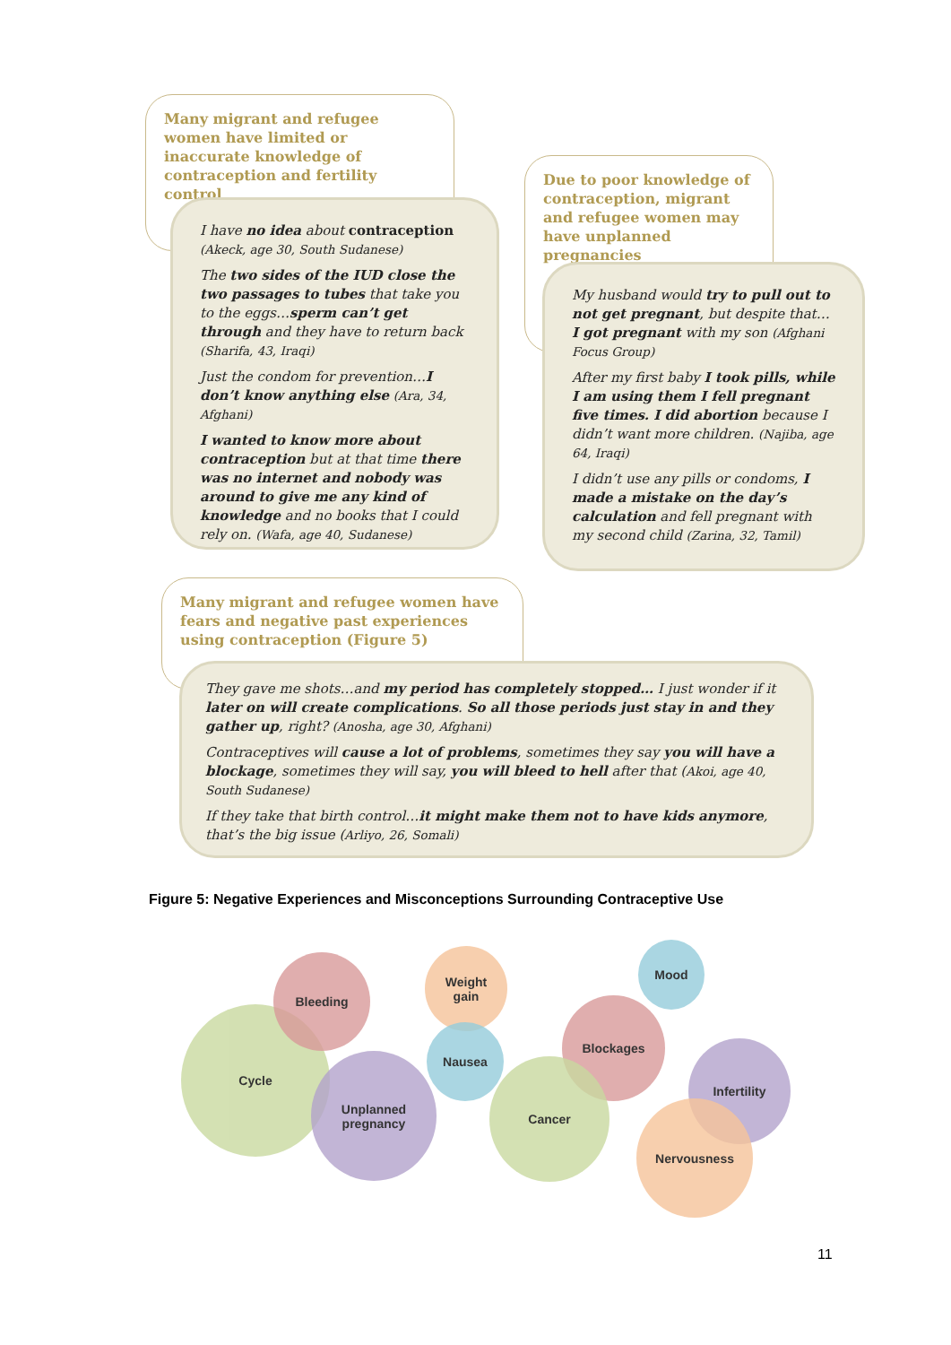Many migrant and refugee women have limited or inaccurate knowledge of contraception and fertility control
I have no idea about contraception (Akeck, age 30, South Sudanese)
The two sides of the IUD close the two passages to tubes that take you to the eggs…sperm can’t get through and they have to return back (Sharifa, 43, Iraqi)
Just the condom for prevention…I don’t know anything else (Ara, 34, Afghani)
I wanted to know more about contraception but at that time there was no internet and nobody was around to give me any kind of knowledge and no books that I could rely on. (Wafa, age 40, Sudanese)
Due to poor knowledge of contraception, migrant and refugee women may have unplanned pregnancies
My husband would try to pull out to not get pregnant, but despite that…I got pregnant with my son (Afghani Focus Group)
After my first baby I took pills, while I am using them I fell pregnant five times. I did abortion because I didn’t want more children. (Najiba, age 64, Iraqi)
I didn’t use any pills or condoms, I made a mistake on the day’s calculation and fell pregnant with my second child (Zarina, 32, Tamil)
Many migrant and refugee women have fears and negative past experiences using contraception (Figure 5)
They gave me shots…and my period has completely stopped… I just wonder if it later on will create complications. So all those periods just stay in and they gather up, right? (Anosha, age 30, Afghani)
Contraceptives will cause a lot of problems, sometimes they say you will have a blockage, sometimes they will say, you will bleed to hell after that (Akoi, age 40, South Sudanese)
If they take that birth control…it might make them not to have kids anymore, that’s the big issue (Arliyo, 26, Somali)
Figure 5: Negative Experiences and Misconceptions Surrounding Contraceptive Use
Cycle
Bleeding
Unplanned
pregnancy
Weight
gain
Nausea
Mood
Blockages
Cancer
Infertility
Nervousness
11